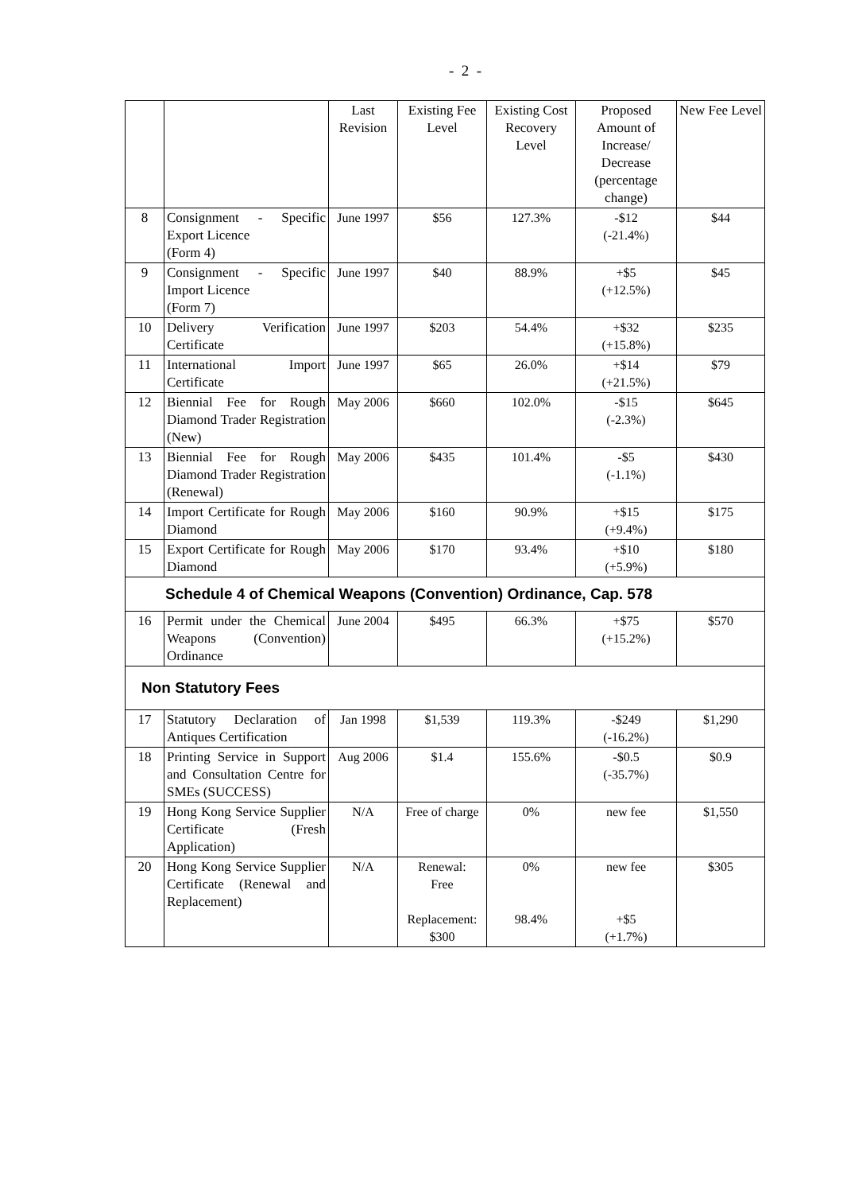- 2 -
| | | Last Revision | Existing Fee Level | Existing Cost Recovery Level | Proposed Amount of Increase/ Decrease (percentage change) | New Fee Level |
| --- | --- | --- | --- | --- | --- | --- |
| 8 | Consignment - Specific Export Licence (Form 4) | June 1997 | $56 | 127.3% | -$12 (-21.4%) | $44 |
| 9 | Consignment - Specific Import Licence (Form 7) | June 1997 | $40 | 88.9% | +$5 (+12.5%) | $45 |
| 10 | Delivery Verification Certificate | June 1997 | $203 | 54.4% | +$32 (+15.8%) | $235 |
| 11 | International Import Certificate | June 1997 | $65 | 26.0% | +$14 (+21.5%) | $79 |
| 12 | Biennial Fee for Rough Diamond Trader Registration (New) | May 2006 | $660 | 102.0% | -$15 (-2.3%) | $645 |
| 13 | Biennial Fee for Rough Diamond Trader Registration (Renewal) | May 2006 | $435 | 101.4% | -$5 (-1.1%) | $430 |
| 14 | Import Certificate for Rough Diamond | May 2006 | $160 | 90.9% | +$15 (+9.4%) | $175 |
| 15 | Export Certificate for Rough Diamond | May 2006 | $170 | 93.4% | +$10 (+5.9%) | $180 |
| Schedule 4 of Chemical Weapons (Convention) Ordinance, Cap. 578 | | | | | | |
| 16 | Permit under the Chemical Weapons (Convention) Ordinance | June 2004 | $495 | 66.3% | +$75 (+15.2%) | $570 |
| Non Statutory Fees | | | | | | |
| 17 | Statutory Declaration of Antiques Certification | Jan 1998 | $1,539 | 119.3% | -$249 (-16.2%) | $1,290 |
| 18 | Printing Service in Support and Consultation Centre for SMEs (SUCCESS) | Aug 2006 | $1.4 | 155.6% | -$0.5 (-35.7%) | $0.9 |
| 19 | Hong Kong Service Supplier Certificate (Fresh Application) | N/A | Free of charge | 0% | new fee | $1,550 |
| 20 | Hong Kong Service Supplier Certificate (Renewal and Replacement) | N/A | Renewal: Free Replacement: $300 | 0% 98.4% | new fee +$5 (+1.7%) | $305 |